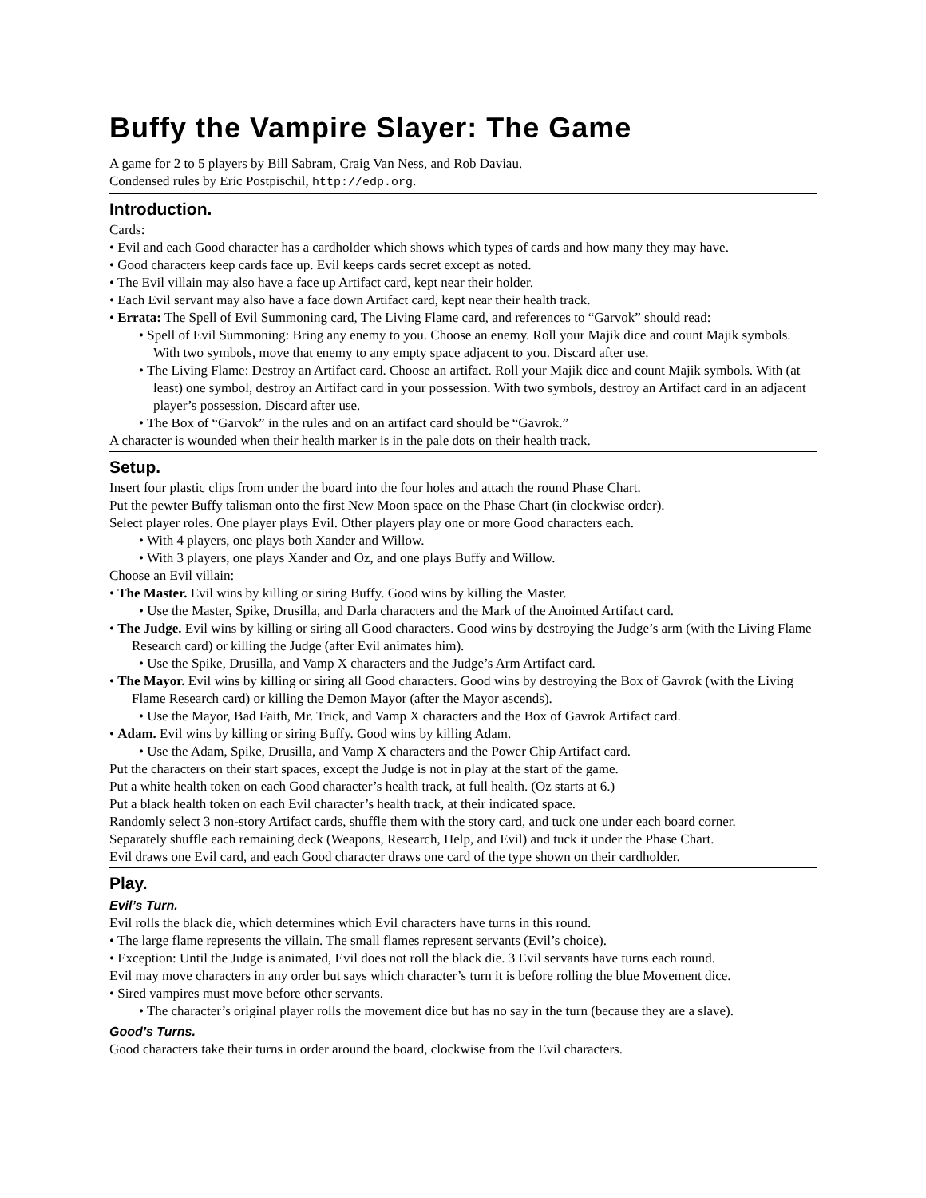Buffy the Vampire Slayer: The Game
A game for 2 to 5 players by Bill Sabram, Craig Van Ness, and Rob Daviau.
Condensed rules by Eric Postpischil, http://edp.org.
Introduction.
Cards:
• Evil and each Good character has a cardholder which shows which types of cards and how many they may have.
• Good characters keep cards face up. Evil keeps cards secret except as noted.
• The Evil villain may also have a face up Artifact card, kept near their holder.
• Each Evil servant may also have a face down Artifact card, kept near their health track.
• Errata: The Spell of Evil Summoning card, The Living Flame card, and references to “Garvok” should read:
• Spell of Evil Summoning: Bring any enemy to you. Choose an enemy. Roll your Majik dice and count Majik symbols. With two symbols, move that enemy to any empty space adjacent to you. Discard after use.
• The Living Flame: Destroy an Artifact card. Choose an artifact. Roll your Majik dice and count Majik symbols. With (at least) one symbol, destroy an Artifact card in your possession. With two symbols, destroy an Artifact card in an adjacent player’s possession. Discard after use.
• The Box of “Garvok” in the rules and on an artifact card should be “Gavrok.”
A character is wounded when their health marker is in the pale dots on their health track.
Setup.
Insert four plastic clips from under the board into the four holes and attach the round Phase Chart.
Put the pewter Buffy talisman onto the first New Moon space on the Phase Chart (in clockwise order).
Select player roles. One player plays Evil. Other players play one or more Good characters each.
• With 4 players, one plays both Xander and Willow.
• With 3 players, one plays Xander and Oz, and one plays Buffy and Willow.
Choose an Evil villain:
• The Master. Evil wins by killing or siring Buffy. Good wins by killing the Master.
• Use the Master, Spike, Drusilla, and Darla characters and the Mark of the Anointed Artifact card.
• The Judge. Evil wins by killing or siring all Good characters. Good wins by destroying the Judge’s arm (with the Living Flame Research card) or killing the Judge (after Evil animates him).
• Use the Spike, Drusilla, and Vamp X characters and the Judge’s Arm Artifact card.
• The Mayor. Evil wins by killing or siring all Good characters. Good wins by destroying the Box of Gavrok (with the Living Flame Research card) or killing the Demon Mayor (after the Mayor ascends).
• Use the Mayor, Bad Faith, Mr. Trick, and Vamp X characters and the Box of Gavrok Artifact card.
• Adam. Evil wins by killing or siring Buffy. Good wins by killing Adam.
• Use the Adam, Spike, Drusilla, and Vamp X characters and the Power Chip Artifact card.
Put the characters on their start spaces, except the Judge is not in play at the start of the game.
Put a white health token on each Good character’s health track, at full health. (Oz starts at 6.)
Put a black health token on each Evil character’s health track, at their indicated space.
Randomly select 3 non-story Artifact cards, shuffle them with the story card, and tuck one under each board corner.
Separately shuffle each remaining deck (Weapons, Research, Help, and Evil) and tuck it under the Phase Chart.
Evil draws one Evil card, and each Good character draws one card of the type shown on their cardholder.
Play.
Evil’s Turn.
Evil rolls the black die, which determines which Evil characters have turns in this round.
• The large flame represents the villain. The small flames represent servants (Evil’s choice).
• Exception: Until the Judge is animated, Evil does not roll the black die. 3 Evil servants have turns each round.
Evil may move characters in any order but says which character’s turn it is before rolling the blue Movement dice.
• Sired vampires must move before other servants.
• The character’s original player rolls the movement dice but has no say in the turn (because they are a slave).
Good’s Turns.
Good characters take their turns in order around the board, clockwise from the Evil characters.